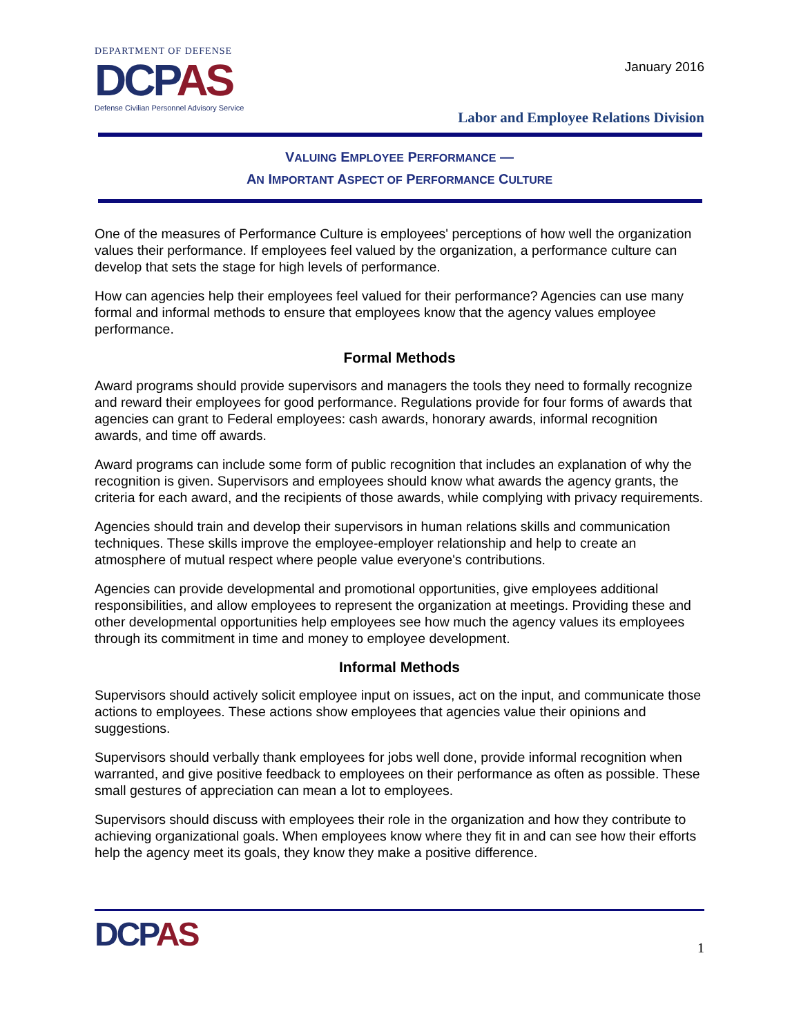DEPARTMENT OF DEFENSE
DCPAS
Defense Civilian Personnel Advisory Service
January 2016
Labor and Employee Relations Division
VALUING EMPLOYEE PERFORMANCE —
AN IMPORTANT ASPECT OF PERFORMANCE CULTURE
One of the measures of Performance Culture is employees' perceptions of how well the organization values their performance. If employees feel valued by the organization, a performance culture can develop that sets the stage for high levels of performance.
How can agencies help their employees feel valued for their performance? Agencies can use many formal and informal methods to ensure that employees know that the agency values employee performance.
Formal Methods
Award programs should provide supervisors and managers the tools they need to formally recognize and reward their employees for good performance. Regulations provide for four forms of awards that agencies can grant to Federal employees: cash awards, honorary awards, informal recognition awards, and time off awards.
Award programs can include some form of public recognition that includes an explanation of why the recognition is given. Supervisors and employees should know what awards the agency grants, the criteria for each award, and the recipients of those awards, while complying with privacy requirements.
Agencies should train and develop their supervisors in human relations skills and communication techniques. These skills improve the employee-employer relationship and help to create an atmosphere of mutual respect where people value everyone's contributions.
Agencies can provide developmental and promotional opportunities, give employees additional responsibilities, and allow employees to represent the organization at meetings. Providing these and other developmental opportunities help employees see how much the agency values its employees through its commitment in time and money to employee development.
Informal Methods
Supervisors should actively solicit employee input on issues, act on the input, and communicate those actions to employees. These actions show employees that agencies value their opinions and suggestions.
Supervisors should verbally thank employees for jobs well done, provide informal recognition when warranted, and give positive feedback to employees on their performance as often as possible. These small gestures of appreciation can mean a lot to employees.
Supervisors should discuss with employees their role in the organization and how they contribute to achieving organizational goals. When employees know where they fit in and can see how their efforts help the agency meet its goals, they know they make a positive difference.
DCPAS
1